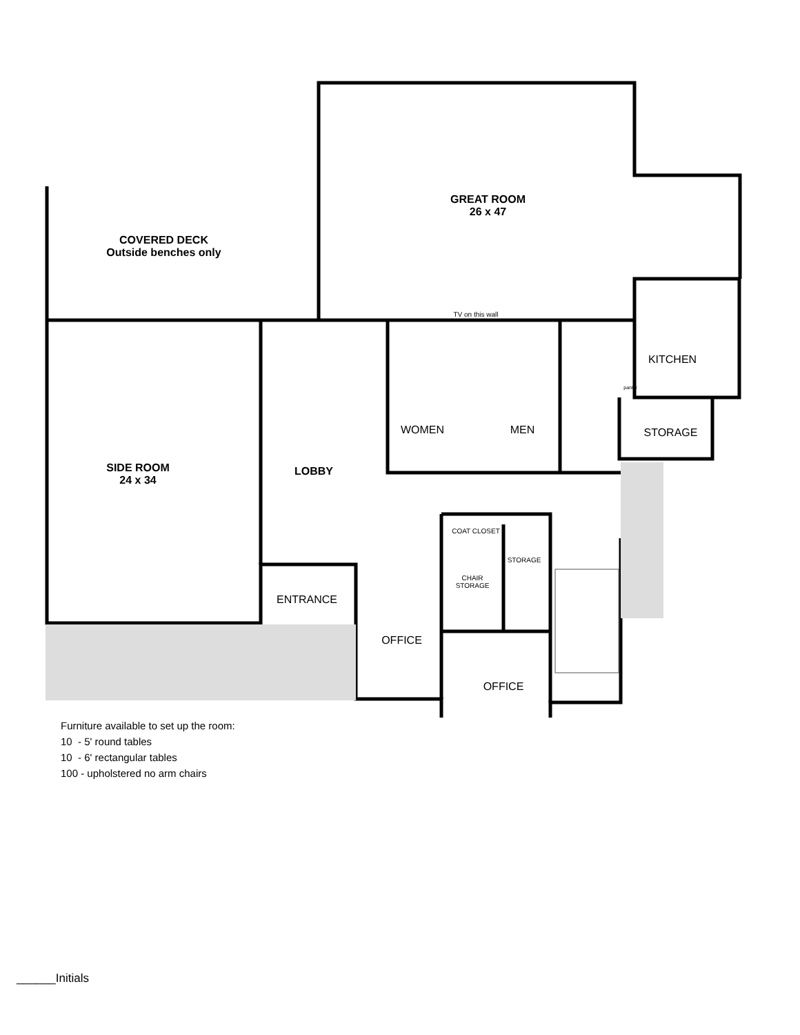GREAT ROOM
26 x 47
COVERED DECK
Outside benches only
TV on this wall
KITCHEN
pantry
WOMEN MEN STORAGE
SIDE ROOM
24 x 34
LOBBY
COAT CLOSET
STORAGE
CHAIR STORAGE
ENTRANCE
OFFICE
OFFICE
Furniture available to set up the room:
10 - 5' round tables
10 - 6' rectangular tables
100 - upholstered no arm chairs
______Initials